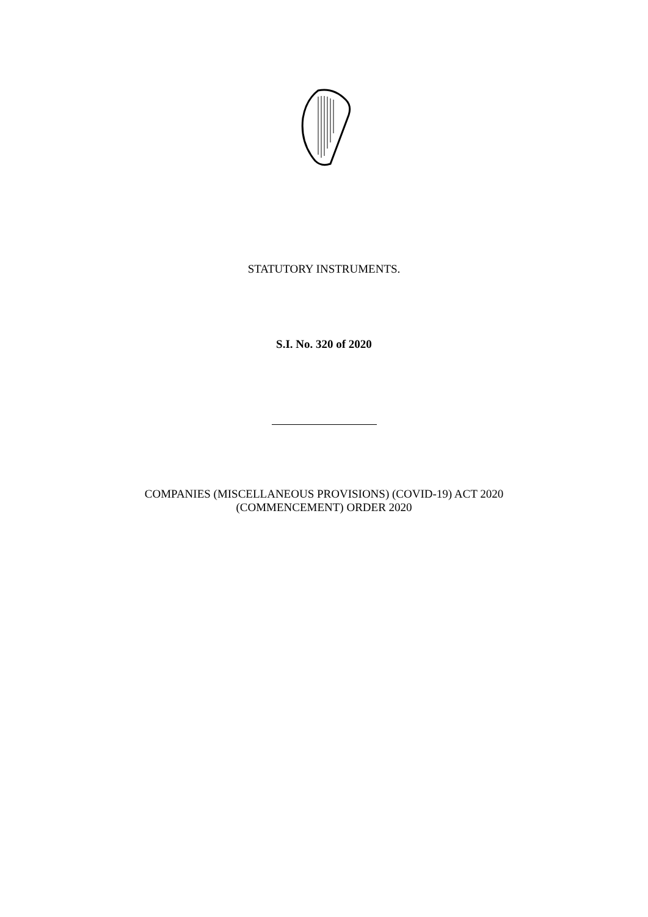STATUTORY INSTRUMENTS.
S.I. No. 320 of 2020
COMPANIES (MISCELLANEOUS PROVISIONS) (COVID-19) ACT 2020
(COMMENCEMENT) ORDER 2020